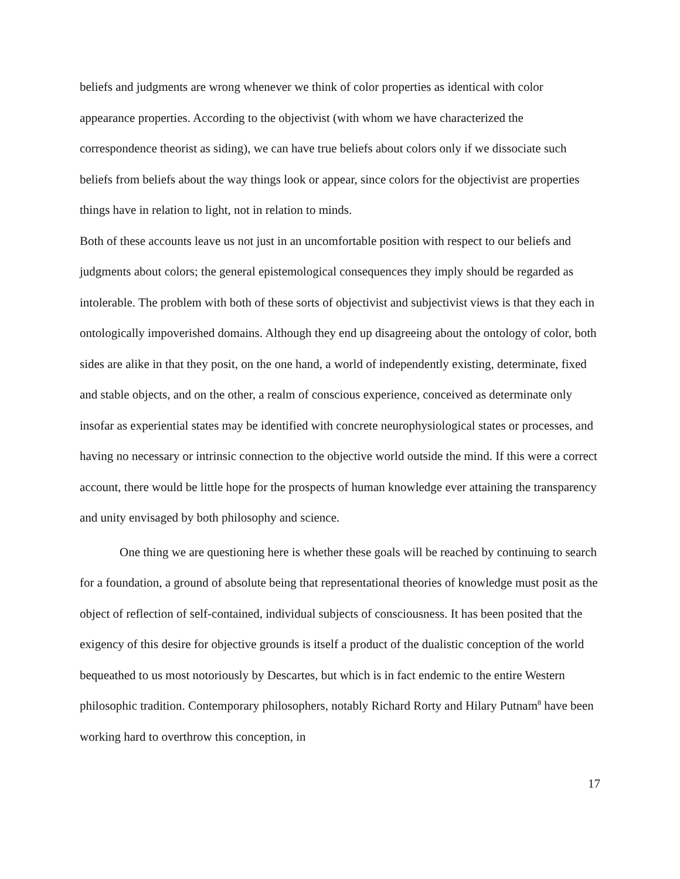beliefs and judgments are wrong whenever we think of color properties as identical with color appearance properties. According to the objectivist (with whom we have characterized the correspondence theorist as siding), we can have true beliefs about colors only if we dissociate such beliefs from beliefs about the way things look or appear, since colors for the objectivist are properties things have in relation to light, not in relation to minds.
Both of these accounts leave us not just in an uncomfortable position with respect to our beliefs and judgments about colors; the general epistemological consequences they imply should be regarded as intolerable. The problem with both of these sorts of objectivist and subjectivist views is that they each in ontologically impoverished domains. Although they end up disagreeing about the ontology of color, both sides are alike in that they posit, on the one hand, a world of independently existing, determinate, fixed and stable objects, and on the other, a realm of conscious experience, conceived as determinate only insofar as experiential states may be identified with concrete neurophysiological states or processes, and having no necessary or intrinsic connection to the objective world outside the mind. If this were a correct account, there would be little hope for the prospects of human knowledge ever attaining the transparency and unity envisaged by both philosophy and science.
One thing we are questioning here is whether these goals will be reached by continuing to search for a foundation, a ground of absolute being that representational theories of knowledge must posit as the object of reflection of self-contained, individual subjects of consciousness. It has been posited that the exigency of this desire for objective grounds is itself a product of the dualistic conception of the world bequeathed to us most notoriously by Descartes, but which is in fact endemic to the entire Western philosophic tradition. Contemporary philosophers, notably Richard Rorty and Hilary Putnam<sup>8</sup> have been working hard to overthrow this conception, in
17